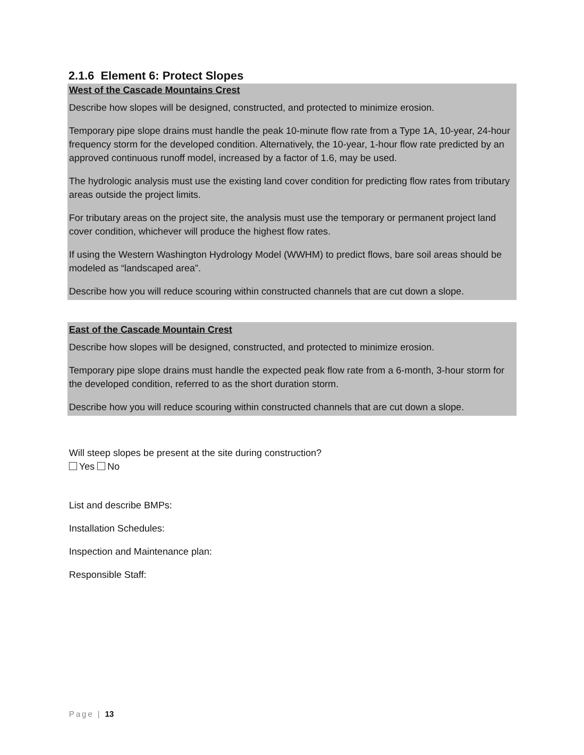2.1.6 Element 6: Protect Slopes
West of the Cascade Mountains Crest
Describe how slopes will be designed, constructed, and protected to minimize erosion.
Temporary pipe slope drains must handle the peak 10-minute flow rate from a Type 1A, 10-year, 24-hour frequency storm for the developed condition. Alternatively, the 10-year, 1-hour flow rate predicted by an approved continuous runoff model, increased by a factor of 1.6, may be used.
The hydrologic analysis must use the existing land cover condition for predicting flow rates from tributary areas outside the project limits.
For tributary areas on the project site, the analysis must use the temporary or permanent project land cover condition, whichever will produce the highest flow rates.
If using the Western Washington Hydrology Model (WWHM) to predict flows, bare soil areas should be modeled as “landscaped area”.
Describe how you will reduce scouring within constructed channels that are cut down a slope.
East of the Cascade Mountain Crest
Describe how slopes will be designed, constructed, and protected to minimize erosion.
Temporary pipe slope drains must handle the expected peak flow rate from a 6-month, 3-hour storm for the developed condition, referred to as the short duration storm.
Describe how you will reduce scouring within constructed channels that are cut down a slope.
Will steep slopes be present at the site during construction?
Yes No
List and describe BMPs:
Installation Schedules:
Inspection and Maintenance plan:
Responsible Staff:
Page | 13